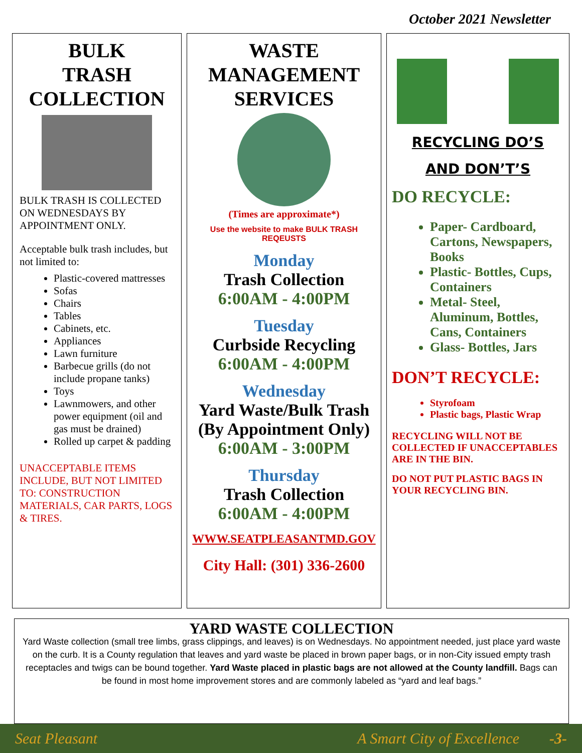October 2021 Newsletter
BULK
TRASH
COLLECTION
BULK TRASH IS COLLECTED ON WEDNESDAYS BY APPOINTMENT ONLY.
Acceptable bulk trash includes, but not limited to:
Plastic-covered mattresses
Sofas
Chairs
Tables
Cabinets, etc.
Appliances
Lawn furniture
Barbecue grills (do not include propane tanks)
Toys
Lawnmowers, and other power equipment (oil and gas must be drained)
Rolled up carpet & padding
UNACCEPTABLE ITEMS INCLUDE, BUT NOT LIMITED TO: CONSTRUCTION MATERIALS, CAR PARTS, LOGS & TIRES.
WASTE
MANAGEMENT
SERVICES
(Times are approximate*)
Use the website to make BULK TRASH REQEUSTS
Monday
Trash Collection
6:00AM - 4:00PM
Tuesday
Curbside Recycling
6:00AM - 4:00PM
Wednesday
Yard Waste/Bulk Trash
(By Appointment Only)
6:00AM - 3:00PM
Thursday
Trash Collection
6:00AM - 4:00PM
WWW.SEATPLEASANTMD.GOV
City Hall: (301) 336-2600
RECYCLING DO’S
AND DON’T’S
DO RECYCLE:
Paper- Cardboard, Cartons, Newspapers, Books
Plastic- Bottles, Cups, Containers
Metal- Steel, Aluminum, Bottles, Cans, Containers
Glass- Bottles, Jars
DON’T RECYCLE:
Styrofoam
Plastic bags, Plastic Wrap
RECYCLING WILL NOT BE COLLECTED IF UNACCEPTABLES ARE IN THE BIN.
DO NOT PUT PLASTIC BAGS IN YOUR RECYCLING BIN.
YARD WASTE COLLECTION
Yard Waste collection (small tree limbs, grass clippings, and leaves) is on Wednesdays. No appointment needed, just place yard waste on the curb. It is a County regulation that leaves and yard waste be placed in brown paper bags, or in non-City issued empty trash receptacles and twigs can be bound together. Yard Waste placed in plastic bags are not allowed at the County landfill. Bags can be found in most home improvement stores and are commonly labeled as “yard and leaf bags.”
Seat Pleasant A Smart City of Excellence -3-